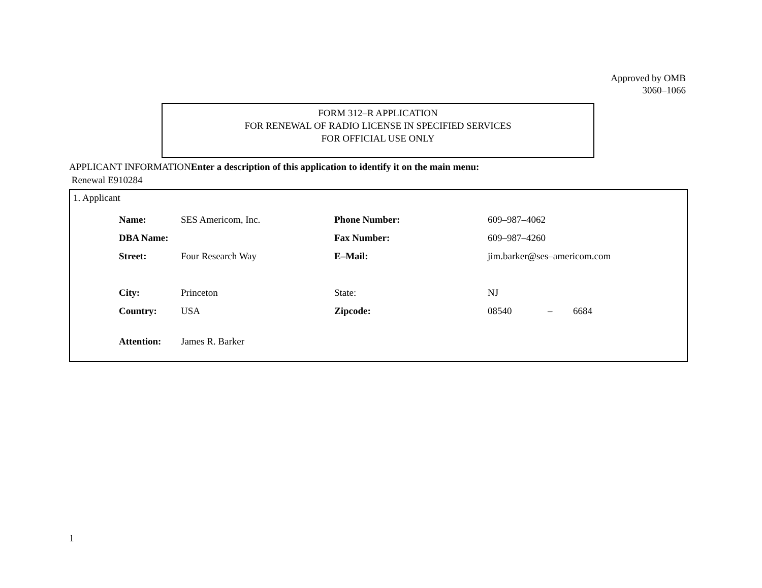Approved by OMB
3060–1066
FORM 312–R APPLICATION
FOR RENEWAL OF RADIO LICENSE IN SPECIFIED SERVICES
FOR OFFICIAL USE ONLY
APPLICANT INFORMATIONEnter a description of this application to identify it on the main menu:
Renewal E910284
1. Applicant
| Name: | SES Americom, Inc. | Phone Number: | 609–987–4062 | | |
| DBA Name: | | Fax Number: | 609–987–4260 | | |
| Street: | Four Research Way | E–Mail: | jim.barker@ses–americom.com | | |
| City: | Princeton | State: | NJ | | |
| Country: | USA | Zipcode: | 08540 | – | 6684 |
| Attention: | James R. Barker | | | | |
1